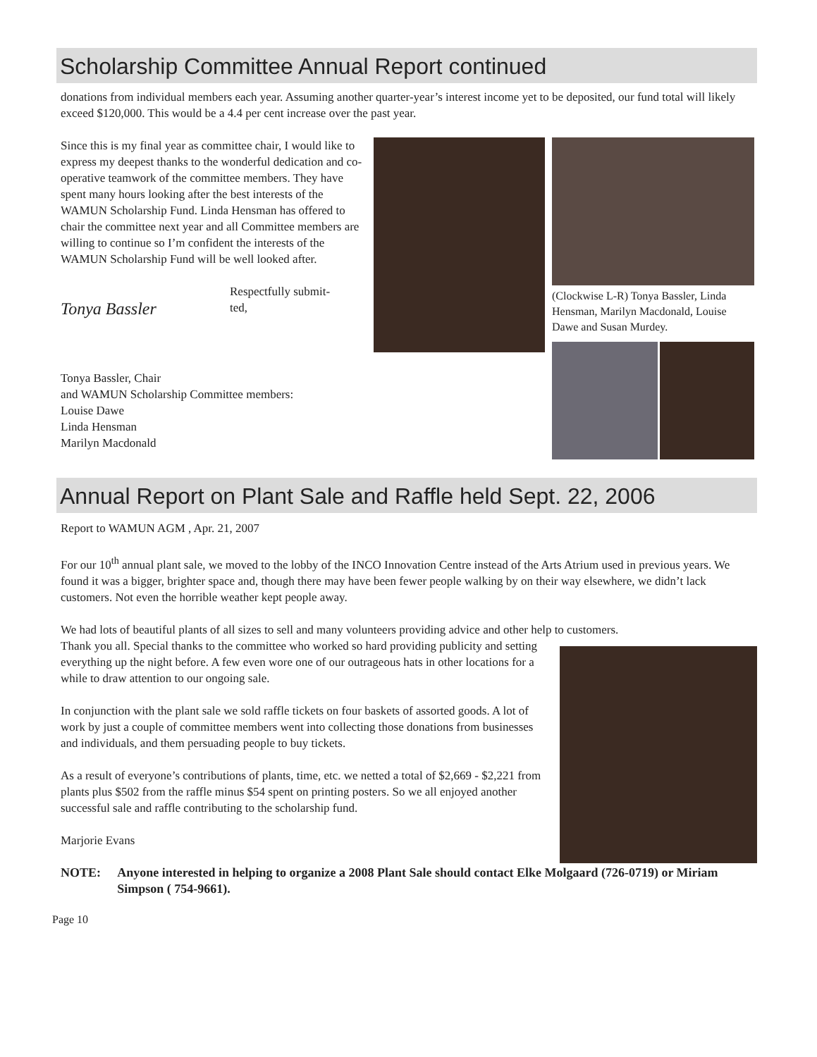Scholarship Committee Annual Report continued
donations from individual members each year. Assuming another quarter-year’s interest income yet to be deposited, our fund total will likely exceed $120,000. This would be a 4.4 per cent increase over the past year.
Since this is my final year as committee chair, I would like to express my deepest thanks to the wonderful dedication and co-operative teamwork of the committee members. They have spent many hours looking after the best interests of the WAMUN Scholarship Fund. Linda Hensman has offered to chair the committee next year and all Committee members are willing to continue so I’m confident the interests of the WAMUN Scholarship Fund will be well looked after.
Tonya Bassler
Respectfully submit-
ted,
Tonya Bassler, Chair
and WAMUN Scholarship Committee members:
Louise Dawe
Linda Hensman
Marilyn Macdonald
(Clockwise L-R) Tonya Bassler, Linda Hensman, Marilyn Macdonald, Louise Dawe and Susan Murdey.
Annual Report on Plant Sale and Raffle held Sept. 22, 2006
Report to WAMUN AGM , Apr. 21, 2007
For our 10<sup>th</sup> annual plant sale, we moved to the lobby of the INCO Innovation Centre instead of the Arts Atrium used in previous years. We found it was a bigger, brighter space and, though there may have been fewer people walking by on their way elsewhere, we didn’t lack customers. Not even the horrible weather kept people away.
We had lots of beautiful plants of all sizes to sell and many volunteers providing advice and other help to customers.
Thank you all. Special thanks to the committee who worked so hard providing publicity and setting everything up the night before. A few even wore one of our outrageous hats in other locations for a while to draw attention to our ongoing sale.
In conjunction with the plant sale we sold raffle tickets on four baskets of assorted goods. A lot of work by just a couple of committee members went into collecting those donations from businesses and individuals, and them persuading people to buy tickets.
As a result of everyone’s contributions of plants, time, etc. we netted a total of $2,669 - $2,221 from plants plus $502 from the raffle minus $54 spent on printing posters. So we all enjoyed another successful sale and raffle contributing to the scholarship fund.
Marjorie Evans
NOTE: Anyone interested in helping to organize a 2008 Plant Sale should contact Elke Molgaard (726-0719) or Miriam Simpson ( 754-9661).
Page 10